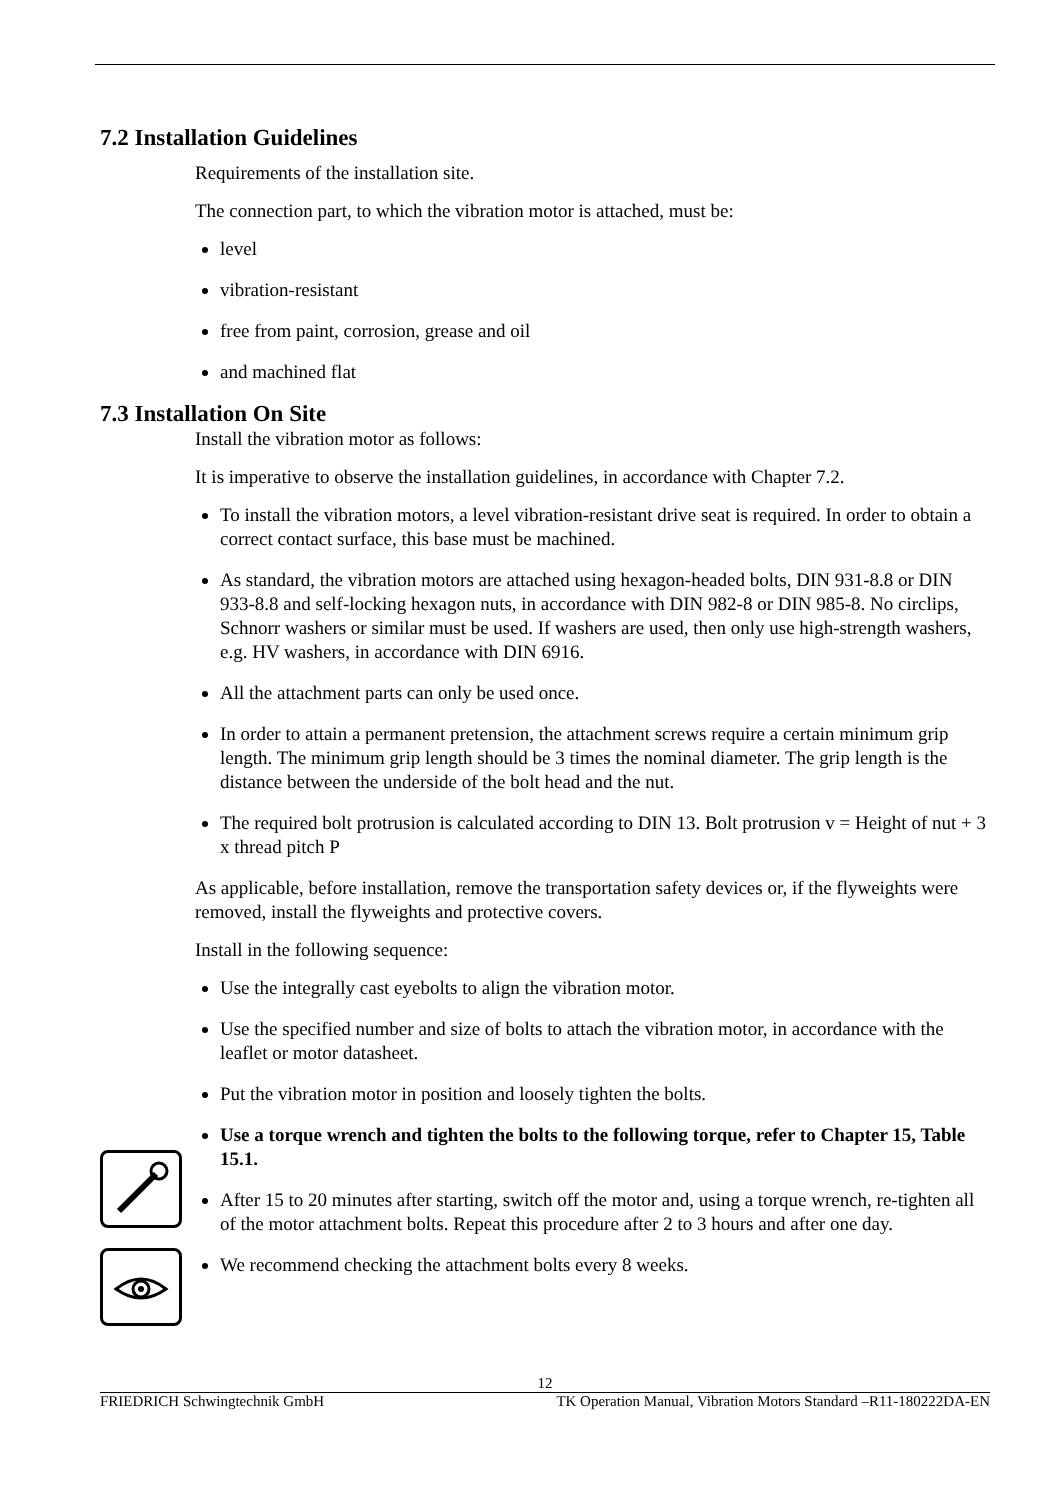7.2 Installation Guidelines
Requirements of the installation site.
The connection part, to which the vibration motor is attached, must be:
level
vibration-resistant
free from paint, corrosion, grease and oil
and machined flat
7.3 Installation On Site
Install the vibration motor as follows:
It is imperative to observe the installation guidelines, in accordance with Chapter 7.2.
To install the vibration motors, a level vibration-resistant drive seat is required. In order to obtain a correct contact surface, this base must be machined.
As standard, the vibration motors are attached using hexagon-headed bolts, DIN 931-8.8 or DIN 933-8.8 and self-locking hexagon nuts, in accordance with DIN 982-8 or DIN 985-8. No circlips, Schnorr washers or similar must be used. If washers are used, then only use high-strength washers, e.g. HV washers, in accordance with DIN 6916.
All the attachment parts can only be used once.
In order to attain a permanent pretension, the attachment screws require a certain minimum grip length. The minimum grip length should be 3 times the nominal diameter. The grip length is the distance between the underside of the bolt head and the nut.
The required bolt protrusion is calculated according to DIN 13. Bolt protrusion v = Height of nut + 3 x thread pitch P
As applicable, before installation, remove the transportation safety devices or, if the flyweights were removed, install the flyweights and protective covers.
Install in the following sequence:
Use the integrally cast eyebolts to align the vibration motor.
Use the specified number and size of bolts to attach the vibration motor, in accordance with the leaflet or motor datasheet.
Put the vibration motor in position and loosely tighten the bolts.
Use a torque wrench and tighten the bolts to the following torque, refer to Chapter 15, Table 15.1.
After 15 to 20 minutes after starting, switch off the motor and, using a torque wrench, re-tighten all of the motor attachment bolts. Repeat this procedure after 2 to 3 hours and after one day.
We recommend checking the attachment bolts every 8 weeks.
12
FRIEDRICH Schwingtechnik GmbH TK Operation Manual, Vibration Motors Standard –R11-180222DA-EN